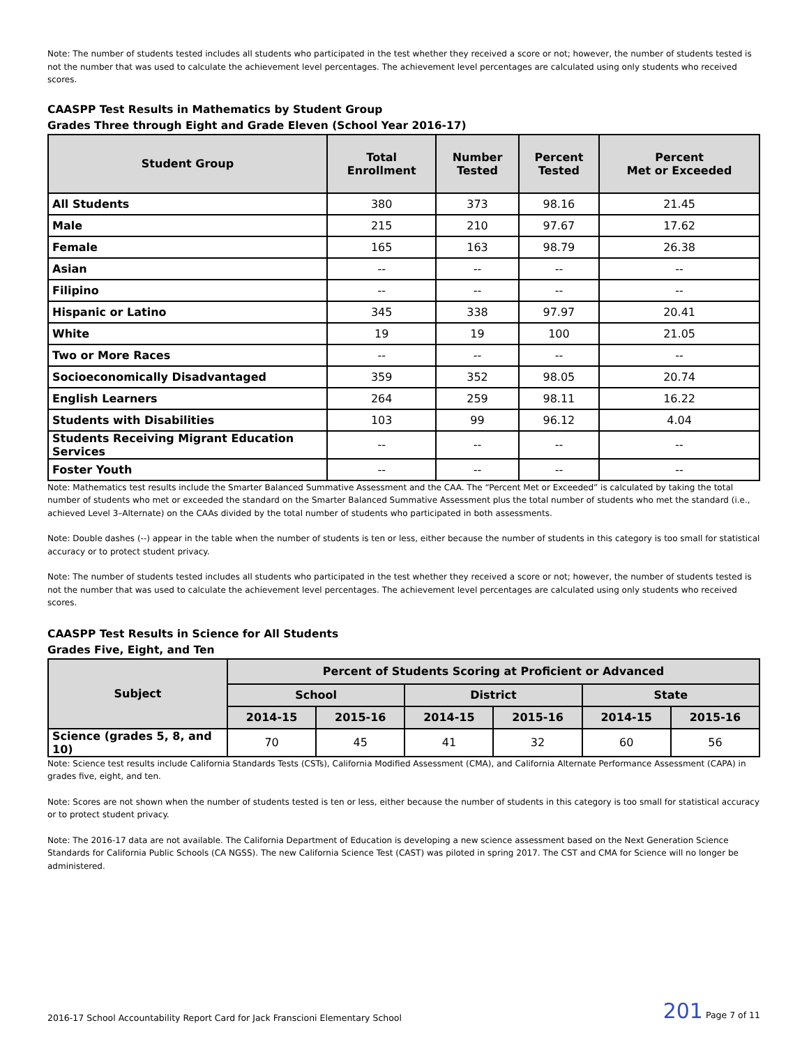Note: The number of students tested includes all students who participated in the test whether they received a score or not; however, the number of students tested is not the number that was used to calculate the achievement level percentages. The achievement level percentages are calculated using only students who received scores.
CAASPP Test Results in Mathematics by Student Group
Grades Three through Eight and Grade Eleven (School Year 2016-17)
| Student Group | Total Enrollment | Number Tested | Percent Tested | Percent Met or Exceeded |
| --- | --- | --- | --- | --- |
| All Students | 380 | 373 | 98.16 | 21.45 |
| Male | 215 | 210 | 97.67 | 17.62 |
| Female | 165 | 163 | 98.79 | 26.38 |
| Asian | -- | -- | -- | -- |
| Filipino | -- | -- | -- | -- |
| Hispanic or Latino | 345 | 338 | 97.97 | 20.41 |
| White | 19 | 19 | 100 | 21.05 |
| Two or More Races | -- | -- | -- | -- |
| Socioeconomically Disadvantaged | 359 | 352 | 98.05 | 20.74 |
| English Learners | 264 | 259 | 98.11 | 16.22 |
| Students with Disabilities | 103 | 99 | 96.12 | 4.04 |
| Students Receiving Migrant Education Services | -- | -- | -- | -- |
| Foster Youth | -- | -- | -- | -- |
Note: Mathematics test results include the Smarter Balanced Summative Assessment and the CAA. The “Percent Met or Exceeded” is calculated by taking the total number of students who met or exceeded the standard on the Smarter Balanced Summative Assessment plus the total number of students who met the standard (i.e., achieved Level 3–Alternate) on the CAAs divided by the total number of students who participated in both assessments.
Note: Double dashes (--) appear in the table when the number of students is ten or less, either because the number of students in this category is too small for statistical accuracy or to protect student privacy.
Note: The number of students tested includes all students who participated in the test whether they received a score or not; however, the number of students tested is not the number that was used to calculate the achievement level percentages. The achievement level percentages are calculated using only students who received scores.
CAASPP Test Results in Science for All Students
Grades Five, Eight, and Ten
| Subject | Percent of Students Scoring at Proficient or Advanced | | | | | |
| --- | --- | --- | --- | --- | --- | --- |
| | School | | District | | State | |
| | 2014-15 | 2015-16 | 2014-15 | 2015-16 | 2014-15 | 2015-16 |
| Science (grades 5, 8, and 10) | 70 | 45 | 41 | 32 | 60 | 56 |
Note: Science test results include California Standards Tests (CSTs), California Modified Assessment (CMA), and California Alternate Performance Assessment (CAPA) in grades five, eight, and ten.
Note: Scores are not shown when the number of students tested is ten or less, either because the number of students in this category is too small for statistical accuracy or to protect student privacy.
Note: The 2016-17 data are not available. The California Department of Education is developing a new science assessment based on the Next Generation Science Standards for California Public Schools (CA NGSS). The new California Science Test (CAST) was piloted in spring 2017. The CST and CMA for Science will no longer be administered.
2016-17 School Accountability Report Card for Jack Franscioni Elementary School 201 Page 7 of 11